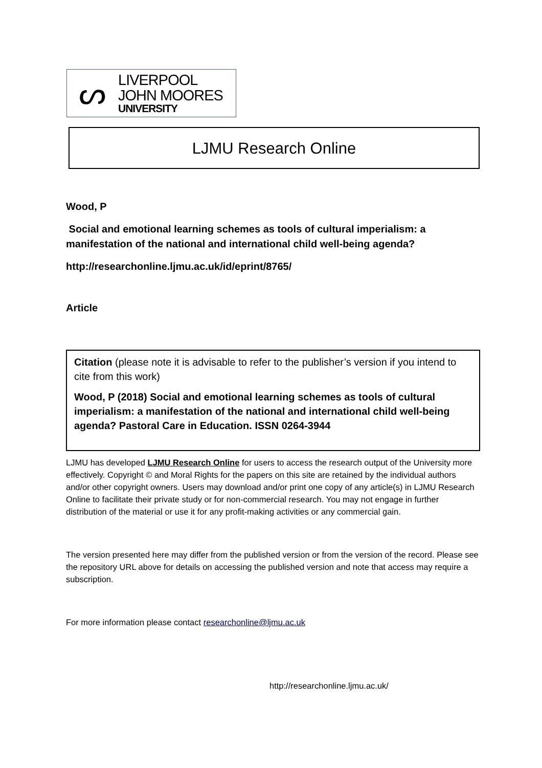ᔕ
LIVERPOOL
JOHN MOORES
UNIVERSITY
LJMU Research Online
Wood, P
Social and emotional learning schemes as tools of cultural imperialism: a manifestation of the national and international child well-being agenda?
http://researchonline.ljmu.ac.uk/id/eprint/8765/
Article
Citation (please note it is advisable to refer to the publisher’s version if you intend to cite from this work)
Wood, P (2018) Social and emotional learning schemes as tools of cultural imperialism: a manifestation of the national and international child well-being agenda? Pastoral Care in Education. ISSN 0264-3944
LJMU has developed LJMU Research Online for users to access the research output of the University more effectively. Copyright © and Moral Rights for the papers on this site are retained by the individual authors and/or other copyright owners. Users may download and/or print one copy of any article(s) in LJMU Research Online to facilitate their private study or for non-commercial research. You may not engage in further distribution of the material or use it for any profit-making activities or any commercial gain.
The version presented here may differ from the published version or from the version of the record. Please see the repository URL above for details on accessing the published version and note that access may require a subscription.
For more information please contact researchonline@ljmu.ac.uk
http://researchonline.ljmu.ac.uk/